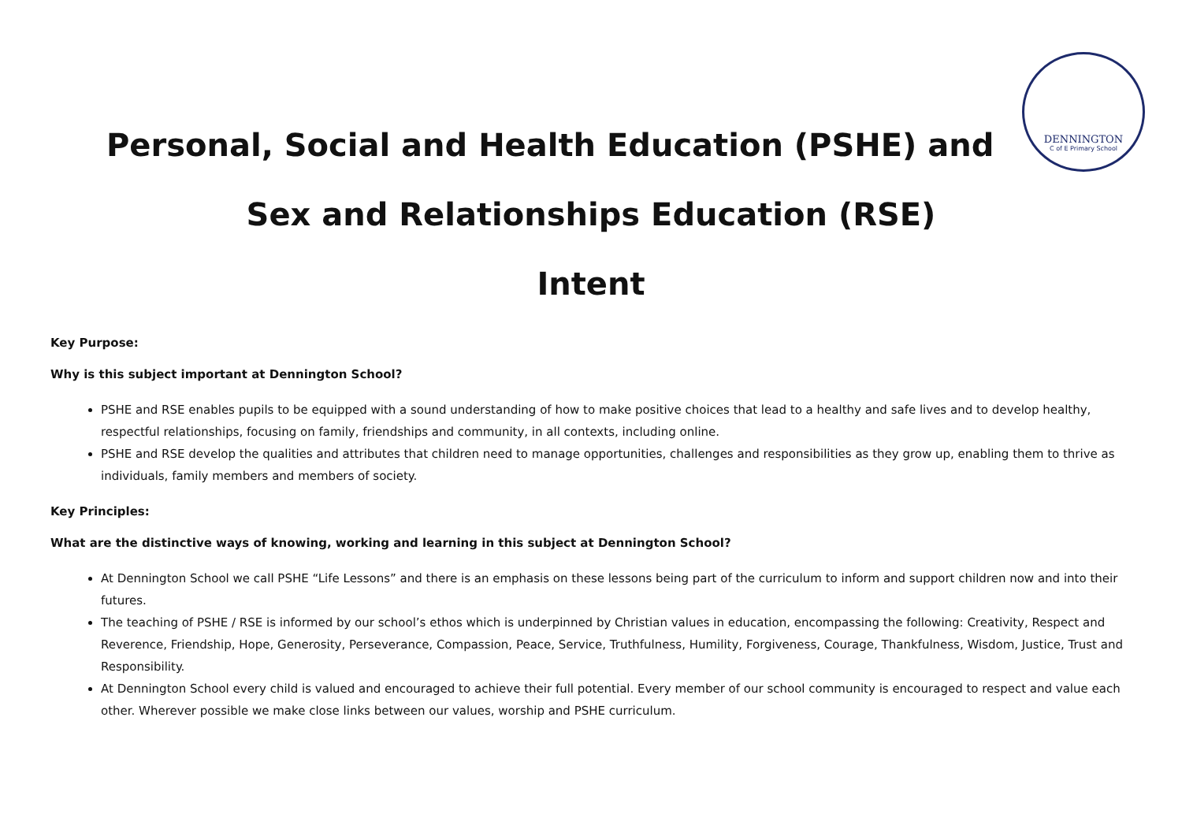DENNINGTON
C of E Primary School
Personal, Social and Health Education (PSHE) and
Sex and Relationships Education (RSE)
Intent
Key Purpose:
Why is this subject important at Dennington School?
PSHE and RSE enables pupils to be equipped with a sound understanding of how to make positive choices that lead to a healthy and safe lives and to develop healthy, respectful relationships, focusing on family, friendships and community, in all contexts, including online.
PSHE and RSE develop the qualities and attributes that children need to manage opportunities, challenges and responsibilities as they grow up, enabling them to thrive as individuals, family members and members of society.
Key Principles:
What are the distinctive ways of knowing, working and learning in this subject at Dennington School?
At Dennington School we call PSHE “Life Lessons” and there is an emphasis on these lessons being part of the curriculum to inform and support children now and into their futures.
The teaching of PSHE / RSE is informed by our school’s ethos which is underpinned by Christian values in education, encompassing the following: Creativity, Respect and Reverence, Friendship, Hope, Generosity, Perseverance, Compassion, Peace, Service, Truthfulness, Humility, Forgiveness, Courage, Thankfulness, Wisdom, Justice, Trust and Responsibility.
At Dennington School every child is valued and encouraged to achieve their full potential. Every member of our school community is encouraged to respect and value each other. Wherever possible we make close links between our values, worship and PSHE curriculum.